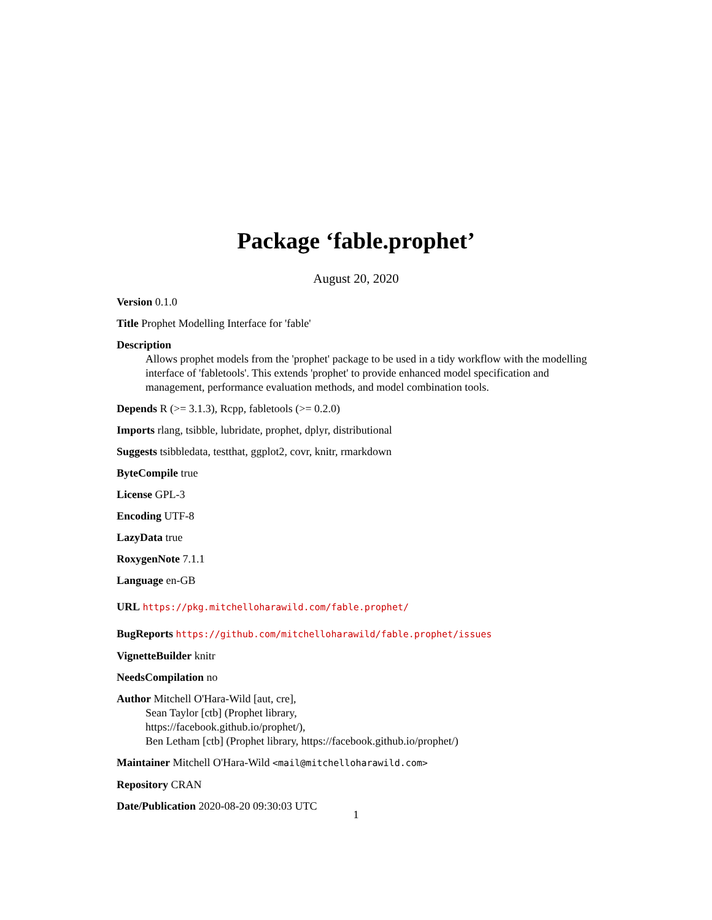Package ‘fable.prophet’
August 20, 2020
Version 0.1.0
Title Prophet Modelling Interface for 'fable'
Description
Allows prophet models from the 'prophet' package to be used in a tidy workflow with the modelling interface of 'fabletools'. This extends 'prophet' to provide enhanced model specification and management, performance evaluation methods, and model combination tools.
Depends R (>= 3.1.3), Rcpp, fabletools (>= 0.2.0)
Imports rlang, tsibble, lubridate, prophet, dplyr, distributional
Suggests tsibbledata, testthat, ggplot2, covr, knitr, rmarkdown
ByteCompile true
License GPL-3
Encoding UTF-8
LazyData true
RoxygenNote 7.1.1
Language en-GB
URL https://pkg.mitchelloharawild.com/fable.prophet/
BugReports https://github.com/mitchelloharawild/fable.prophet/issues
VignetteBuilder knitr
NeedsCompilation no
Author Mitchell O'Hara-Wild [aut, cre],
Sean Taylor [ctb] (Prophet library,
https://facebook.github.io/prophet/),
Ben Letham [ctb] (Prophet library, https://facebook.github.io/prophet/)
Maintainer Mitchell O'Hara-Wild <mail@mitchelloharawild.com>
Repository CRAN
Date/Publication 2020-08-20 09:30:03 UTC
1